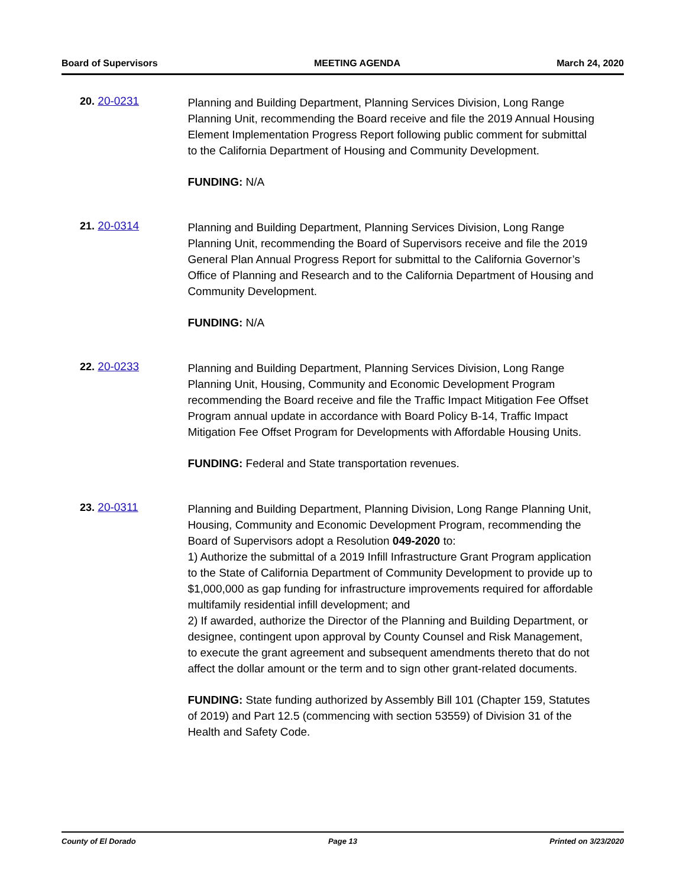Board of Supervisors MEETING AGENDA March 24, 2020
20. 20-0231
Planning and Building Department, Planning Services Division, Long Range Planning Unit, recommending the Board receive and file the 2019 Annual Housing Element Implementation Progress Report following public comment for submittal to the California Department of Housing and Community Development.
FUNDING: N/A
21. 20-0314
Planning and Building Department, Planning Services Division, Long Range Planning Unit, recommending the Board of Supervisors receive and file the 2019 General Plan Annual Progress Report for submittal to the California Governor’s Office of Planning and Research and to the California Department of Housing and Community Development.
FUNDING: N/A
22. 20-0233
Planning and Building Department, Planning Services Division, Long Range Planning Unit, Housing, Community and Economic Development Program recommending the Board receive and file the Traffic Impact Mitigation Fee Offset Program annual update in accordance with Board Policy B-14, Traffic Impact Mitigation Fee Offset Program for Developments with Affordable Housing Units.
FUNDING: Federal and State transportation revenues.
23. 20-0311
Planning and Building Department, Planning Division, Long Range Planning Unit, Housing, Community and Economic Development Program, recommending the Board of Supervisors adopt a Resolution 049-2020 to:
1) Authorize the submittal of a 2019 Infill Infrastructure Grant Program application to the State of California Department of Community Development to provide up to $1,000,000 as gap funding for infrastructure improvements required for affordable multifamily residential infill development; and
2) If awarded, authorize the Director of the Planning and Building Department, or designee, contingent upon approval by County Counsel and Risk Management, to execute the grant agreement and subsequent amendments thereto that do not affect the dollar amount or the term and to sign other grant-related documents.
FUNDING: State funding authorized by Assembly Bill 101 (Chapter 159, Statutes of 2019) and Part 12.5 (commencing with section 53559) of Division 31 of the Health and Safety Code.
County of El Dorado Page 13 Printed on 3/23/2020